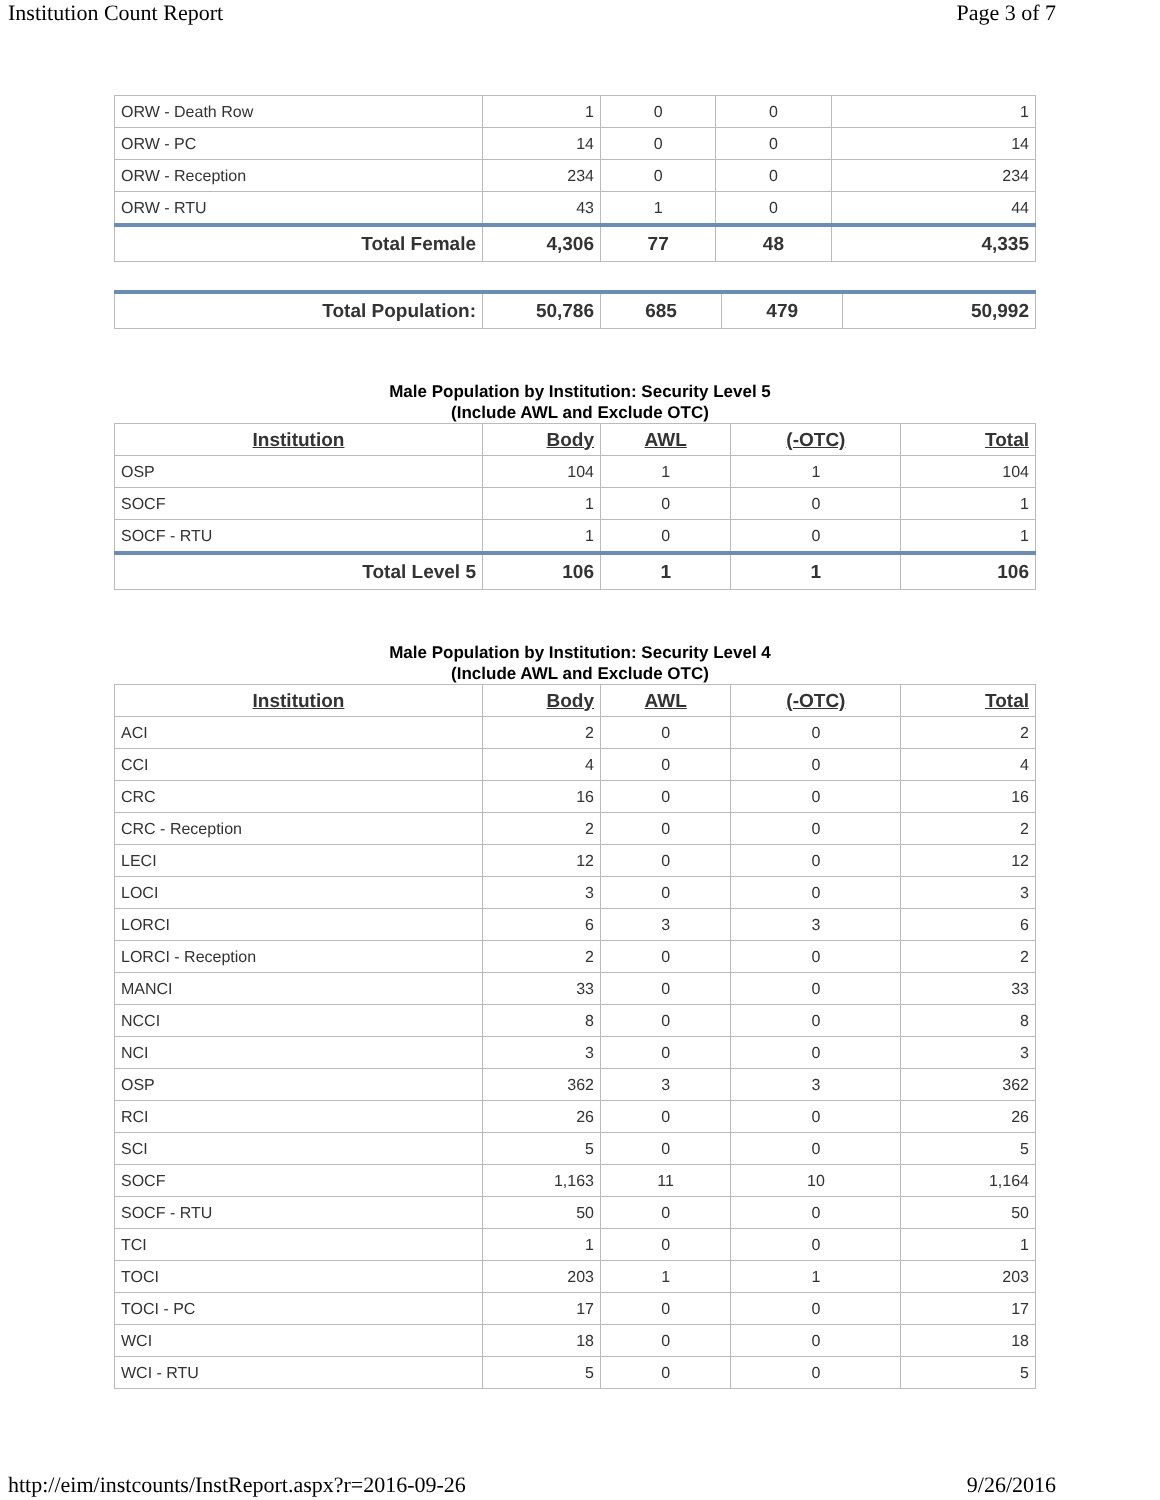Institution Count Report Page 3 of 7
| ORW - Death Row | 1 | 0 | 0 | 1 |
| ORW - PC | 14 | 0 | 0 | 14 |
| ORW - Reception | 234 | 0 | 0 | 234 |
| ORW - RTU | 43 | 1 | 0 | 44 |
| Total Female | 4,306 | 77 | 48 | 4,335 |
| Total Population: | 50,786 | 685 | 479 | 50,992 |
Male Population by Institution: Security Level 5
(Include AWL and Exclude OTC)
| Institution | Body | AWL | (-OTC) | Total |
| --- | --- | --- | --- | --- |
| OSP | 104 | 1 | 1 | 104 |
| SOCF | 1 | 0 | 0 | 1 |
| SOCF - RTU | 1 | 0 | 0 | 1 |
| Total Level 5 | 106 | 1 | 1 | 106 |
Male Population by Institution: Security Level 4
(Include AWL and Exclude OTC)
| Institution | Body | AWL | (-OTC) | Total |
| --- | --- | --- | --- | --- |
| ACI | 2 | 0 | 0 | 2 |
| CCI | 4 | 0 | 0 | 4 |
| CRC | 16 | 0 | 0 | 16 |
| CRC - Reception | 2 | 0 | 0 | 2 |
| LECI | 12 | 0 | 0 | 12 |
| LOCI | 3 | 0 | 0 | 3 |
| LORCI | 6 | 3 | 3 | 6 |
| LORCI - Reception | 2 | 0 | 0 | 2 |
| MANCI | 33 | 0 | 0 | 33 |
| NCCI | 8 | 0 | 0 | 8 |
| NCI | 3 | 0 | 0 | 3 |
| OSP | 362 | 3 | 3 | 362 |
| RCI | 26 | 0 | 0 | 26 |
| SCI | 5 | 0 | 0 | 5 |
| SOCF | 1,163 | 11 | 10 | 1,164 |
| SOCF - RTU | 50 | 0 | 0 | 50 |
| TCI | 1 | 0 | 0 | 1 |
| TOCI | 203 | 1 | 1 | 203 |
| TOCI - PC | 17 | 0 | 0 | 17 |
| WCI | 18 | 0 | 0 | 18 |
| WCI - RTU | 5 | 0 | 0 | 5 |
http://eim/instcounts/InstReport.aspx?r=2016-09-26 9/26/2016